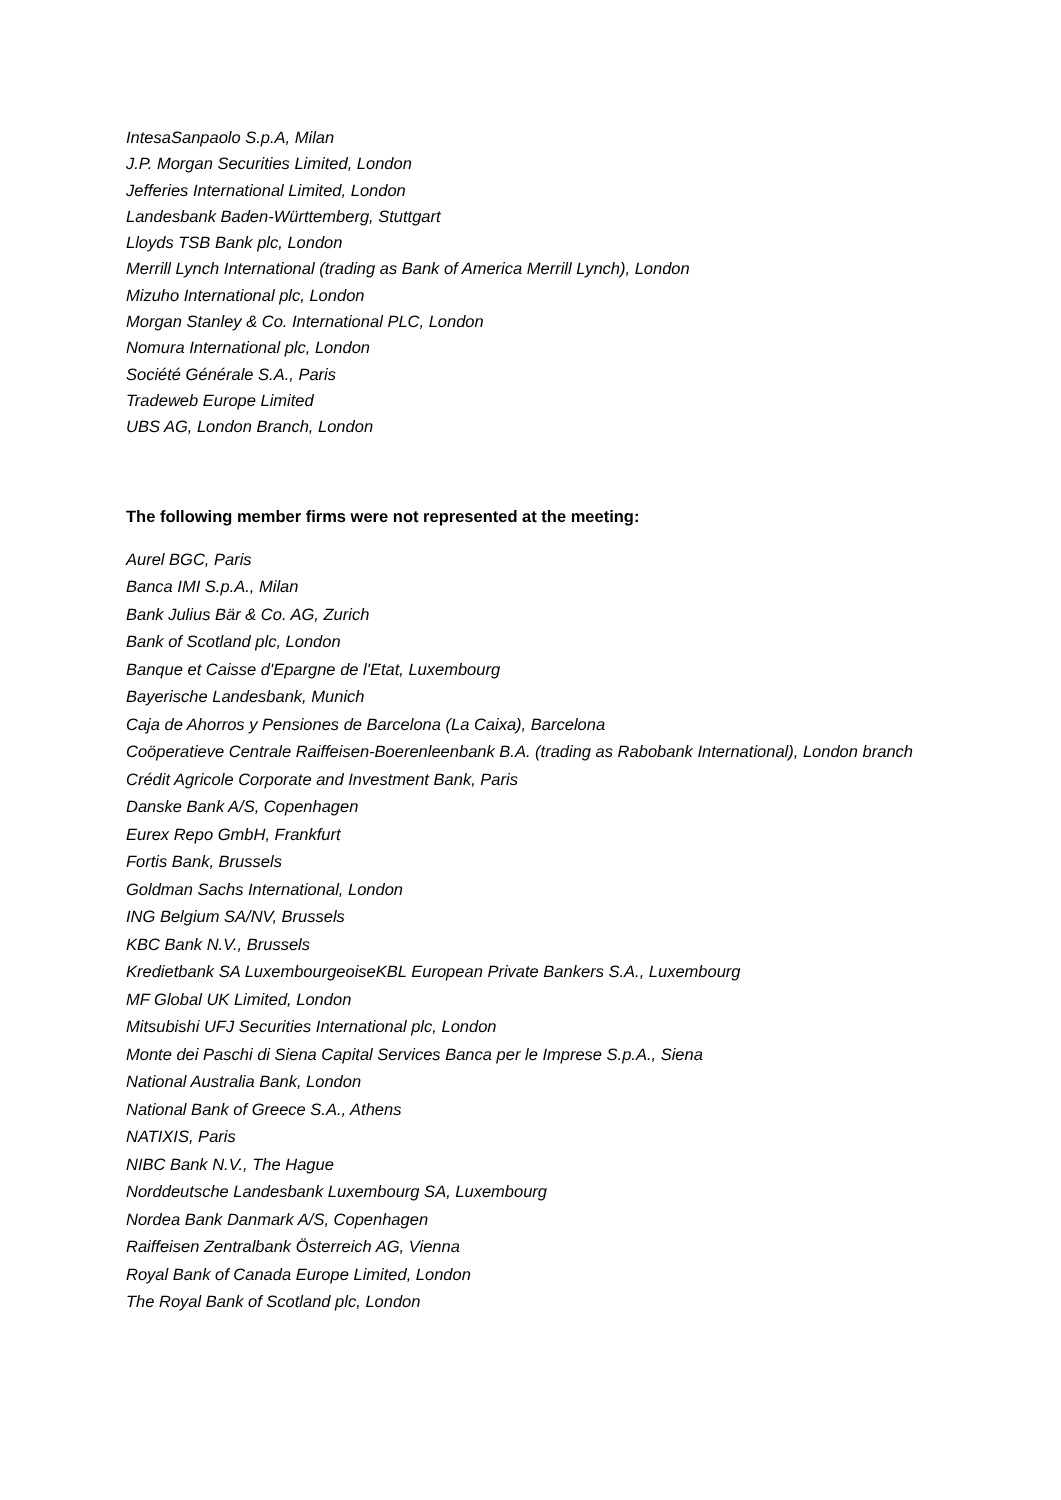IntesaSanpaolo S.p.A, Milan
J.P. Morgan Securities Limited, London
Jefferies International Limited, London
Landesbank Baden-Württemberg, Stuttgart
Lloyds TSB Bank plc, London
Merrill Lynch International (trading as Bank of America Merrill Lynch), London
Mizuho International plc, London
Morgan Stanley & Co. International PLC, London
Nomura International plc, London
Société Générale S.A., Paris
Tradeweb Europe Limited
UBS AG, London Branch, London
The following member firms were not represented at the meeting:
Aurel BGC, Paris
Banca IMI S.p.A., Milan
Bank Julius Bär & Co. AG, Zurich
Bank of Scotland plc, London
Banque et Caisse d'Epargne de l'Etat, Luxembourg
Bayerische Landesbank, Munich
Caja de Ahorros y Pensiones de Barcelona (La Caixa), Barcelona
Coöperatieve Centrale Raiffeisen-Boerenleenbank B.A. (trading as Rabobank International), London branch
Crédit Agricole Corporate and Investment Bank, Paris
Danske Bank A/S, Copenhagen
Eurex Repo GmbH, Frankfurt
Fortis Bank, Brussels
Goldman Sachs International, London
ING Belgium SA/NV, Brussels
KBC Bank N.V., Brussels
Kredietbank SA LuxembourgeoiseKBL European Private Bankers S.A., Luxembourg
MF Global UK Limited, London
Mitsubishi UFJ Securities International plc, London
Monte dei Paschi di Siena Capital Services Banca per le Imprese S.p.A., Siena
National Australia Bank, London
National Bank of Greece S.A., Athens
NATIXIS, Paris
NIBC Bank N.V., The Hague
Norddeutsche Landesbank Luxembourg SA, Luxembourg
Nordea Bank Danmark A/S, Copenhagen
Raiffeisen Zentralbank Österreich AG, Vienna
Royal Bank of Canada Europe Limited, London
The Royal Bank of Scotland plc, London